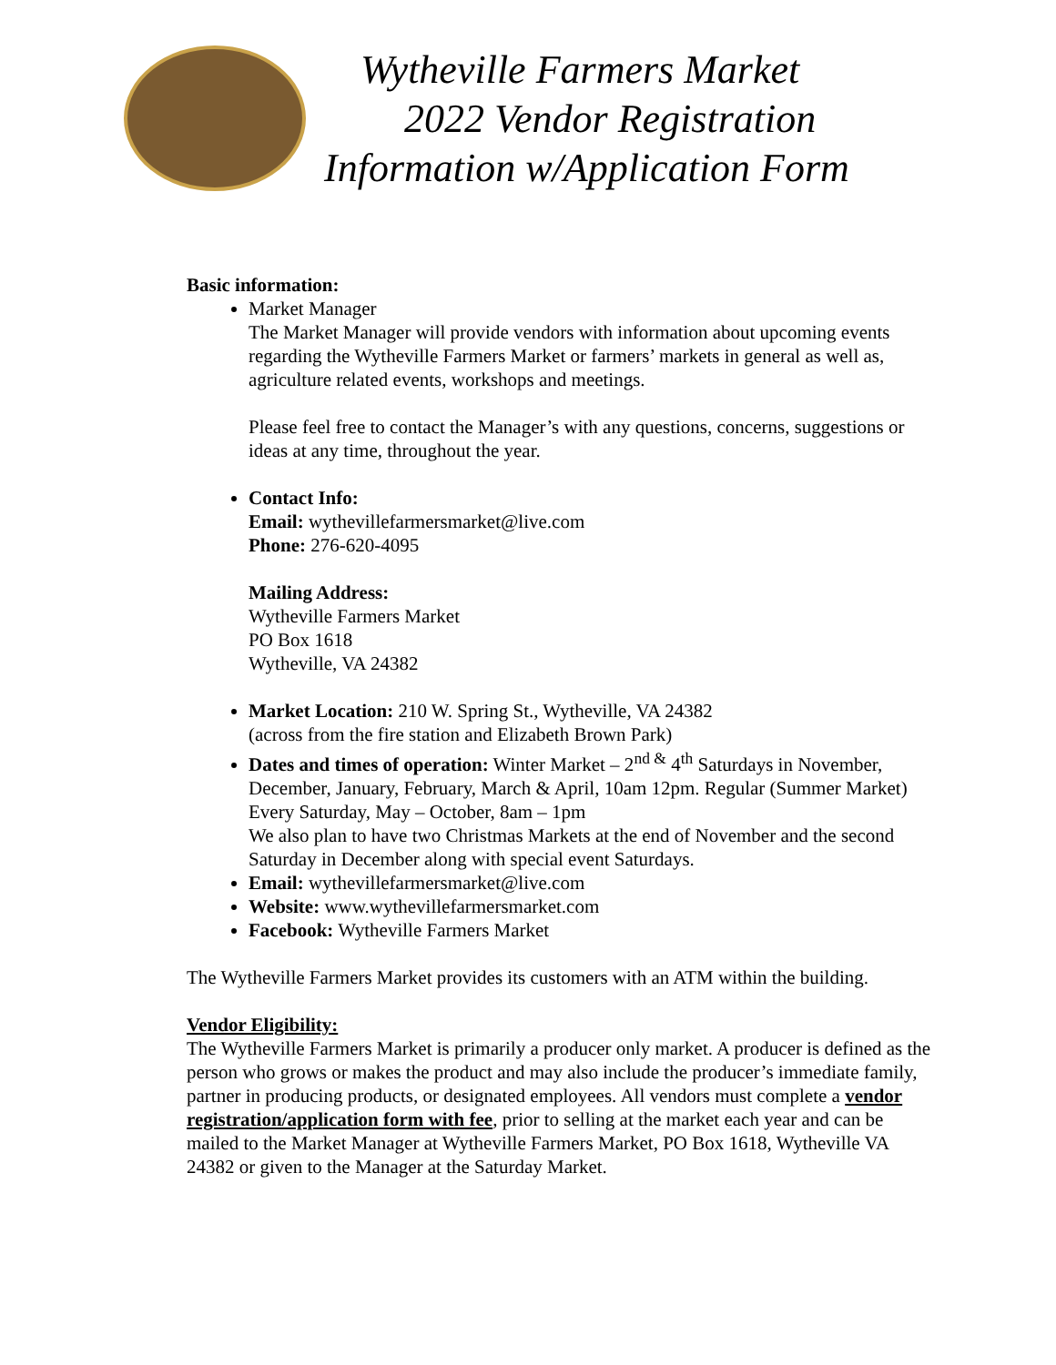Wytheville Farmers Market
2022 Vendor Registration
Information w/Application Form
Basic information:
Market Manager
The Market Manager will provide vendors with information about upcoming events regarding the Wytheville Farmers Market or farmers’ markets in general as well as, agriculture related events, workshops and meetings.
Please feel free to contact the Manager’s with any questions, concerns, suggestions or ideas at any time, throughout the year.
Contact Info:
Email: wythevillefarmersmarket@live.com
Phone: 276-620-4095
Mailing Address:
Wytheville Farmers Market
PO Box 1618
Wytheville, VA 24382
Market Location: 210 W. Spring St., Wytheville, VA 24382
(across from the fire station and Elizabeth Brown Park)
Dates and times of operation: Winter Market – 2<sup>nd &</sup> 4<sup>th</sup> Saturdays in November, December, January, February, March & April, 10am 12pm. Regular (Summer Market) Every Saturday, May – October, 8am – 1pm
We also plan to have two Christmas Markets at the end of November and the second Saturday in December along with special event Saturdays.
Email: wythevillefarmersmarket@live.com
Website: www.wythevillefarmersmarket.com
Facebook: Wytheville Farmers Market
The Wytheville Farmers Market provides its customers with an ATM within the building.
Vendor Eligibility:
The Wytheville Farmers Market is primarily a producer only market. A producer is defined as the person who grows or makes the product and may also include the producer’s immediate family, partner in producing products, or designated employees. All vendors must complete a vendor registration/application form with fee, prior to selling at the market each year and can be mailed to the Market Manager at Wytheville Farmers Market, PO Box 1618, Wytheville VA 24382 or given to the Manager at the Saturday Market.